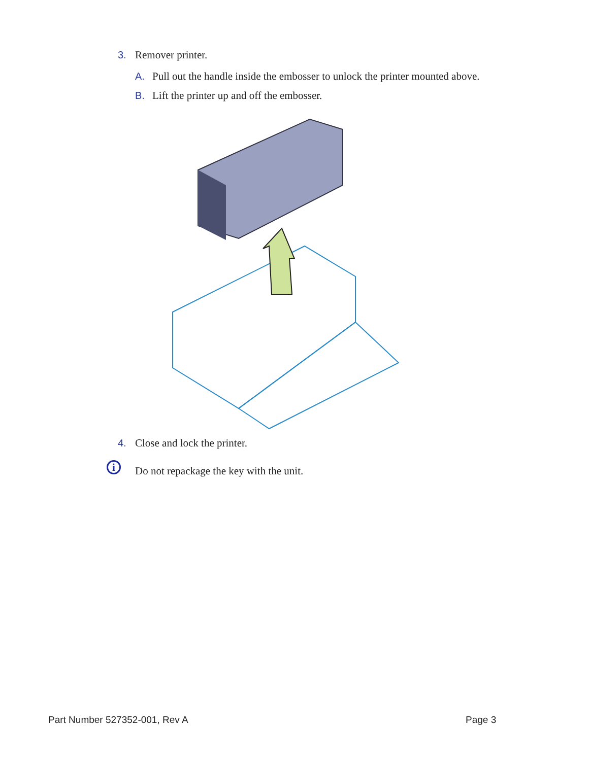3. Remover printer.
A. Pull out the handle inside the embosser to unlock the printer mounted above.
B. Lift the printer up and off the embosser.
4. Close and lock the printer.
i
Do not repackage the key with the unit.
Part Number 527352-001, Rev A Page 3